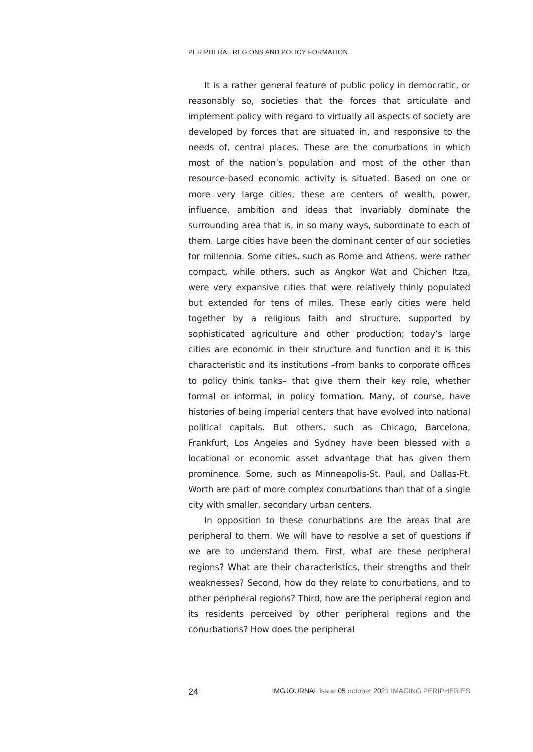PERIPHERAL REGIONS AND POLICY FORMATION
It is a rather general feature of public policy in democratic, or reasonably so, societies that the forces that articulate and implement policy with regard to virtually all aspects of society are developed by forces that are situated in, and responsive to the needs of, central places. These are the conurbations in which most of the nation’s population and most of the other than resource-based economic activity is situated. Based on one or more very large cities, these are centers of wealth, power, influence, ambition and ideas that invariably dominate the surrounding area that is, in so many ways, subordinate to each of them. Large cities have been the dominant center of our societies for millennia. Some cities, such as Rome and Athens, were rather compact, while others, such as Angkor Wat and Chichen Itza, were very expansive cities that were relatively thinly populated but extended for tens of miles. These early cities were held together by a religious faith and structure, supported by sophisticated agriculture and other production; today’s large cities are economic in their structure and function and it is this characteristic and its institutions –from banks to corporate offices to policy think tanks– that give them their key role, whether formal or informal, in policy formation. Many, of course, have histories of being imperial centers that have evolved into national political capitals. But others, such as Chicago, Barcelona, Frankfurt, Los Angeles and Sydney have been blessed with a locational or economic asset advantage that has given them prominence. Some, such as Minneapolis-St. Paul, and Dallas-Ft. Worth are part of more complex conurbations than that of a single city with smaller, secondary urban centers.
In opposition to these conurbations are the areas that are peripheral to them. We will have to resolve a set of questions if we are to understand them. First, what are these peripheral regions? What are their characteristics, their strengths and their weaknesses? Second, how do they relate to conurbations, and to other peripheral regions? Third, how are the peripheral region and its residents perceived by other peripheral regions and the conurbations? How does the peripheral
24 IMGJOURNAL issue 05 october 2021 IMAGING PERIPHERIES